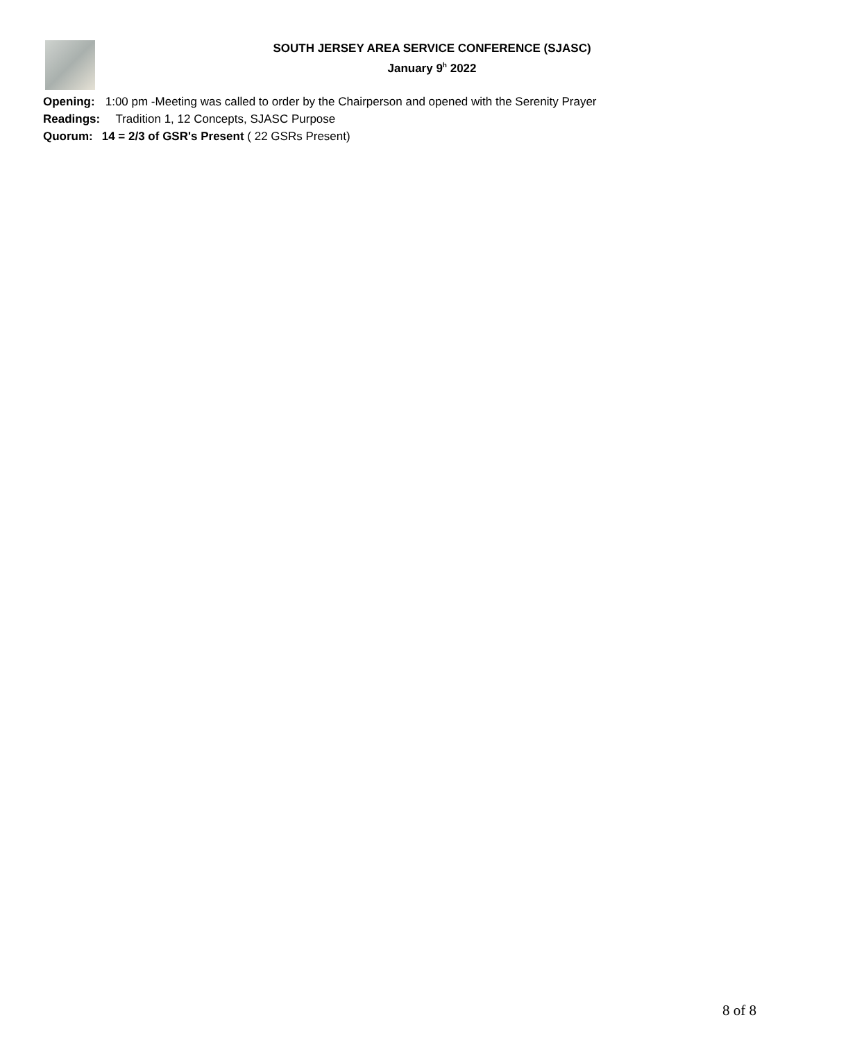SOUTH JERSEY AREA SERVICE CONFERENCE (SJASC)
January 9<sup>h</sup> 2022
Opening: 1:00 pm -Meeting was called to order by the Chairperson and opened with the Serenity Prayer
Readings: Tradition 1, 12 Concepts, SJASC Purpose
Quorum: 14 = 2/3 of GSR's Present ( 22 GSRs Present)
8 of 8